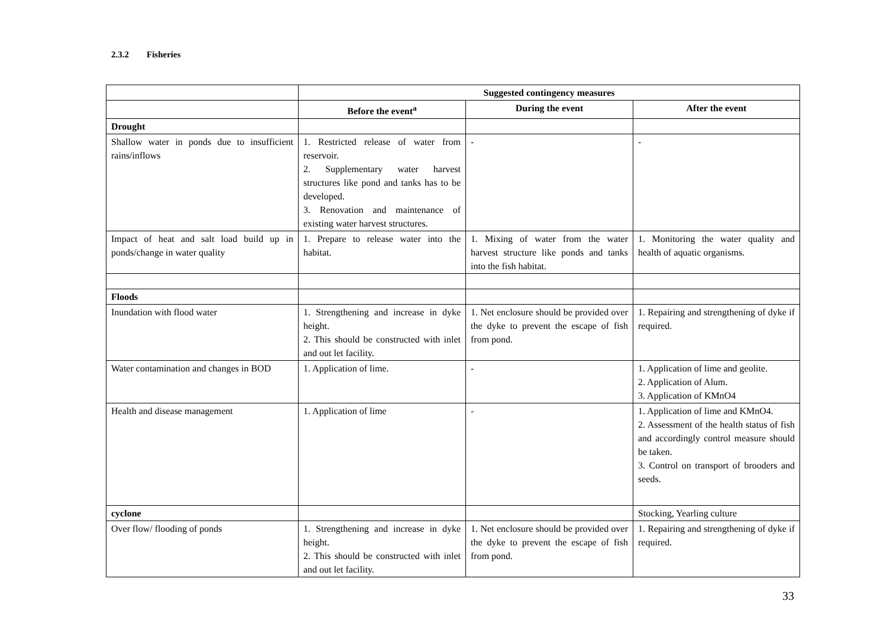2.3.2 Fisheries
| | Suggested contingency measures | | |
| | Before the event<sup>a</sup> | During the event | After the event |
| Drought | | | |
| Shallow water in ponds due to insufficient rains/inflows | 1. Restricted release of water from reservoir. 2. Supplementary water harvest structures like pond and tanks has to be developed. 3. Renovation and maintenance of existing water harvest structures. | - | - |
| Impact of heat and salt load build up in ponds/change in water quality | 1. Prepare to release water into the habitat. | 1. Mixing of water from the water harvest structure like ponds and tanks into the fish habitat. | 1. Monitoring the water quality and health of aquatic organisms. |
| Floods | | | |
| Inundation with flood water | 1. Strengthening and increase in dyke height. 2. This should be constructed with inlet and out let facility. | 1. Net enclosure should be provided over the dyke to prevent the escape of fish from pond. | 1. Repairing and strengthening of dyke if required. |
| Water contamination and changes in BOD | 1. Application of lime. | - | 1. Application of lime and geolite. 2. Application of Alum. 3. Application of KMnO4 |
| Health and disease management | 1. Application of lime | - | 1. Application of lime and KMnO4. 2. Assessment of the health status of fish and accordingly control measure should be taken. 3. Control on transport of brooders and seeds. |
| cyclone | | | Stocking, Yearling culture |
| Over flow/ flooding of ponds | 1. Strengthening and increase in dyke height. 2. This should be constructed with inlet and out let facility. | 1. Net enclosure should be provided over the dyke to prevent the escape of fish from pond. | 1. Repairing and strengthening of dyke if required. |
33